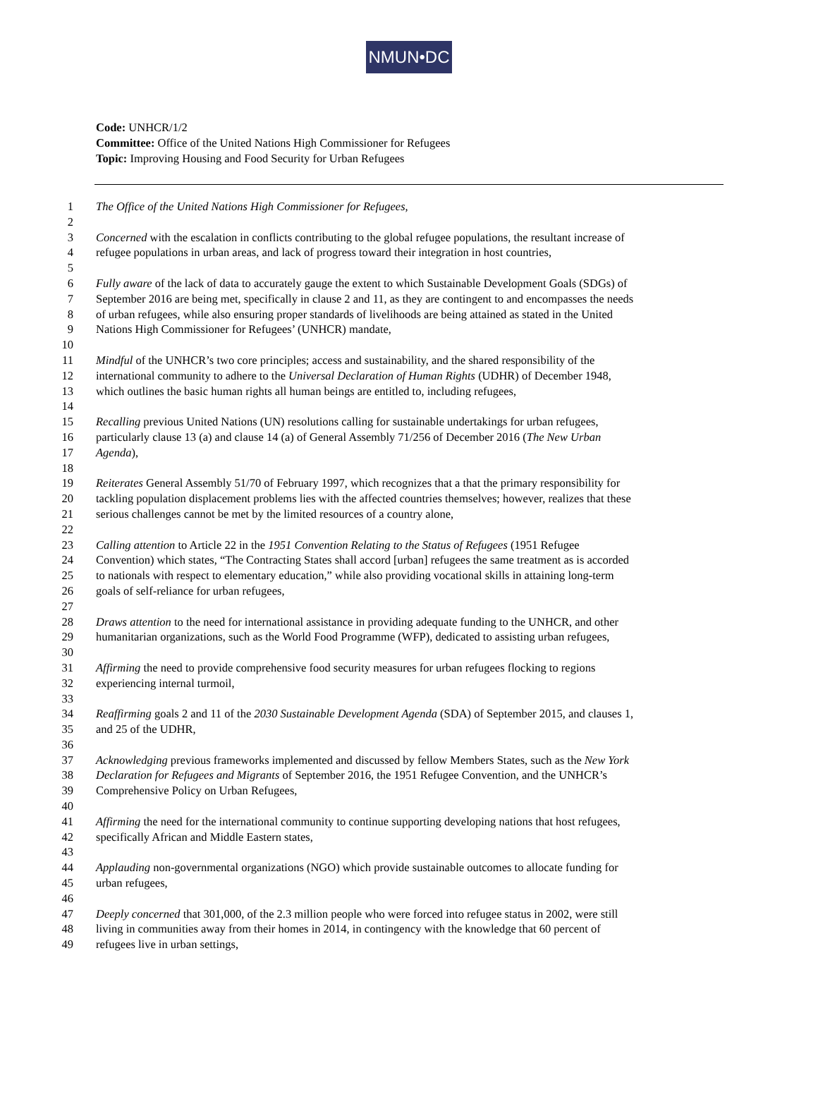NMUN•DC
Code: UNHCR/1/2
Committee: Office of the United Nations High Commissioner for Refugees
Topic: Improving Housing and Food Security for Urban Refugees
1 The Office of the United Nations High Commissioner for Refugees,
2
3 Concerned with the escalation in conflicts contributing to the global refugee populations, the resultant increase of
4 refugee populations in urban areas, and lack of progress toward their integration in host countries,
5
6 Fully aware of the lack of data to accurately gauge the extent to which Sustainable Development Goals (SDGs) of
7 September 2016 are being met, specifically in clause 2 and 11, as they are contingent to and encompasses the needs
8 of urban refugees, while also ensuring proper standards of livelihoods are being attained as stated in the United
9 Nations High Commissioner for Refugees’ (UNHCR) mandate,
10
11 Mindful of the UNHCR’s two core principles; access and sustainability, and the shared responsibility of the
12 international community to adhere to the Universal Declaration of Human Rights (UDHR) of December 1948,
13 which outlines the basic human rights all human beings are entitled to, including refugees,
14
15 Recalling previous United Nations (UN) resolutions calling for sustainable undertakings for urban refugees,
16 particularly clause 13 (a) and clause 14 (a) of General Assembly 71/256 of December 2016 (The New Urban
17 Agenda),
18
19 Reiterates General Assembly 51/70 of February 1997, which recognizes that a that the primary responsibility for
20 tackling population displacement problems lies with the affected countries themselves; however, realizes that these
21 serious challenges cannot be met by the limited resources of a country alone,
22
23 Calling attention to Article 22 in the 1951 Convention Relating to the Status of Refugees (1951 Refugee
24 Convention) which states, “The Contracting States shall accord [urban] refugees the same treatment as is accorded
25 to nationals with respect to elementary education,” while also providing vocational skills in attaining long-term
26 goals of self-reliance for urban refugees,
27
28 Draws attention to the need for international assistance in providing adequate funding to the UNHCR, and other
29 humanitarian organizations, such as the World Food Programme (WFP), dedicated to assisting urban refugees,
30
31 Affirming the need to provide comprehensive food security measures for urban refugees flocking to regions
32 experiencing internal turmoil,
33
34 Reaffirming goals 2 and 11 of the 2030 Sustainable Development Agenda (SDA) of September 2015, and clauses 1,
35 and 25 of the UDHR,
36
37 Acknowledging previous frameworks implemented and discussed by fellow Members States, such as the New York
38 Declaration for Refugees and Migrants of September 2016, the 1951 Refugee Convention, and the UNHCR’s
39 Comprehensive Policy on Urban Refugees,
40
41 Affirming the need for the international community to continue supporting developing nations that host refugees,
42 specifically African and Middle Eastern states,
43
44 Applauding non-governmental organizations (NGO) which provide sustainable outcomes to allocate funding for
45 urban refugees,
46
47 Deeply concerned that 301,000, of the 2.3 million people who were forced into refugee status in 2002, were still
48 living in communities away from their homes in 2014, in contingency with the knowledge that 60 percent of
49 refugees live in urban settings,